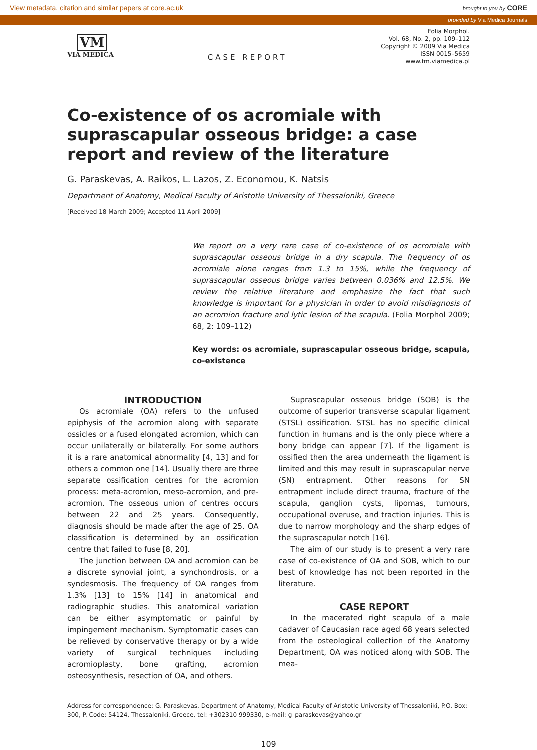View metadata, citation and similar papers at core.ac.uk brought to you by CORE
provided by Via Medica Journals
VM
VIA MEDICA
CASE REPORT
Folia Morphol.
Vol. 68, No. 2, pp. 109–112
Copyright © 2009 Via Medica
ISSN 0015–5659
www.fm.viamedica.pl
Co-existence of os acromiale with suprascapular osseous bridge: a case report and review of the literature
G. Paraskevas, A. Raikos, L. Lazos, Z. Economou, K. Natsis
Department of Anatomy, Medical Faculty of Aristotle University of Thessaloniki, Greece
[Received 18 March 2009; Accepted 11 April 2009]
We report on a very rare case of co-existence of os acromiale with suprascapular osseous bridge in a dry scapula. The frequency of os acromiale alone ranges from 1.3 to 15%, while the frequency of suprascapular osseous bridge varies between 0.036% and 12.5%. We review the relative literature and emphasize the fact that such knowledge is important for a physician in order to avoid misdiagnosis of an acromion fracture and lytic lesion of the scapula. (Folia Morphol 2009; 68, 2: 109–112)
Key words: os acromiale, suprascapular osseous bridge, scapula, co-existence
INTRODUCTION
Os acromiale (OA) refers to the unfused epiphysis of the acromion along with separate ossicles or a fused elongated acromion, which can occur unilaterally or bilaterally. For some authors it is a rare anatomical abnormality [4, 13] and for others a common one [14]. Usually there are three separate ossification centres for the acromion process: meta-acromion, meso-acromion, and pre-acromion. The osseous union of centres occurs between 22 and 25 years. Consequently, diagnosis should be made after the age of 25. OA classification is determined by an ossification centre that failed to fuse [8, 20].
The junction between OA and acromion can be a discrete synovial joint, a synchondrosis, or a syndesmosis. The frequency of OA ranges from 1.3% [13] to 15% [14] in anatomical and radiographic studies. This anatomical variation can be either asymptomatic or painful by impingement mechanism. Symptomatic cases can be relieved by conservative therapy or by a wide variety of surgical techniques including acromioplasty, bone grafting, acromion osteosynthesis, resection of OA, and others.
Suprascapular osseous bridge (SOB) is the outcome of superior transverse scapular ligament (STSL) ossification. STSL has no specific clinical function in humans and is the only piece where a bony bridge can appear [7]. If the ligament is ossified then the area underneath the ligament is limited and this may result in suprascapular nerve (SN) entrapment. Other reasons for SN entrapment include direct trauma, fracture of the scapula, ganglion cysts, lipomas, tumours, occupational overuse, and traction injuries. This is due to narrow morphology and the sharp edges of the suprascapular notch [16].
The aim of our study is to present a very rare case of co-existence of OA and SOB, which to our best of knowledge has not been reported in the literature.
CASE REPORT
In the macerated right scapula of a male cadaver of Caucasian race aged 68 years selected from the osteological collection of the Anatomy Department, OA was noticed along with SOB. The mea-
Address for correspondence: G. Paraskevas, Department of Anatomy, Medical Faculty of Aristotle University of Thessaloniki, P.O. Box: 300, P. Code: 54124, Thessaloniki, Greece, tel: +302310 999330, e-mail: g_paraskevas@yahoo.gr
109